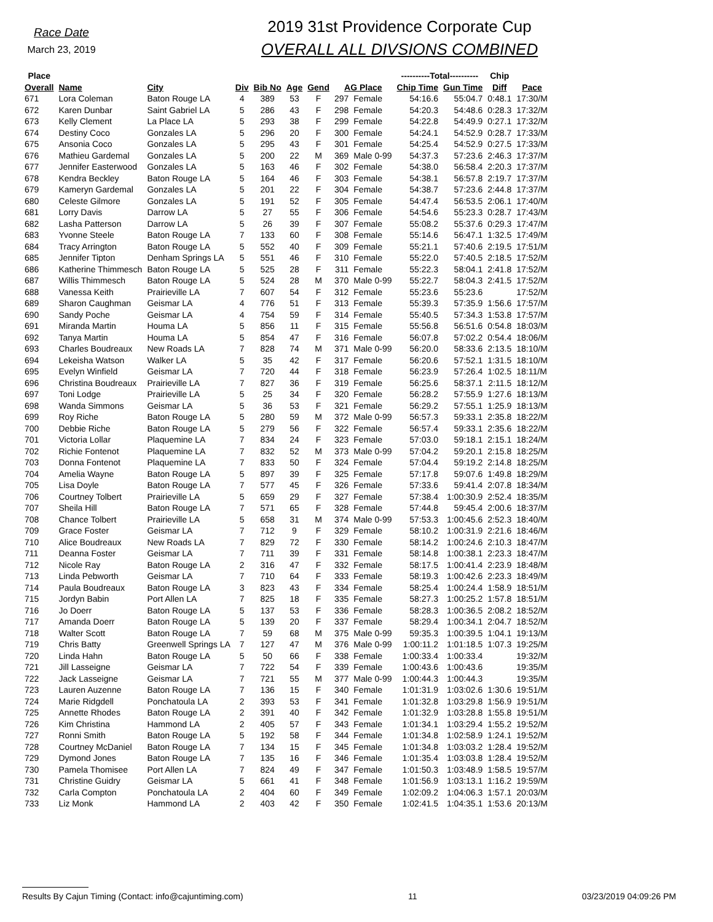Race Date
March 23, 2019
2019 31st Providence Corporate Cup
OVERALL ALL DIVSIONS COMBINED
| Place | | | | | | | | | ----------Total---------- | | Chip | |
| --- | --- | --- | --- | --- | --- | --- | --- | --- | --- | --- | --- | --- |
| Overall | Name | City | Div | Bib No | Age | Gend | AG Place | | Chip Time | Gun Time | Diff | Pace |
| 671 | Lora Coleman | Baton Rouge LA | 4 | 389 | 53 | F | 297 | Female | 54:16.6 | 55:04.7 | 0:48.1 | 17:30/M |
| 672 | Karen Dunbar | Saint Gabriel LA | 5 | 286 | 43 | F | 298 | Female | 54:20.3 | 54:48.6 | 0:28.3 | 17:32/M |
| 673 | Kelly Clement | La Place LA | 5 | 293 | 38 | F | 299 | Female | 54:22.8 | 54:49.9 | 0:27.1 | 17:32/M |
| 674 | Destiny Coco | Gonzales LA | 5 | 296 | 20 | F | 300 | Female | 54:24.1 | 54:52.9 | 0:28.7 | 17:33/M |
| 675 | Ansonia Coco | Gonzales LA | 5 | 295 | 43 | F | 301 | Female | 54:25.4 | 54:52.9 | 0:27.5 | 17:33/M |
| 676 | Mathieu Gardemal | Gonzales LA | 5 | 200 | 22 | M | 369 | Male 0-99 | 54:37.3 | 57:23.6 | 2:46.3 | 17:37/M |
| 677 | Jennifer Easterwood | Gonzales LA | 5 | 163 | 46 | F | 302 | Female | 54:38.0 | 56:58.4 | 2:20.3 | 17:37/M |
| 678 | Kendra Beckley | Baton Rouge LA | 5 | 164 | 46 | F | 303 | Female | 54:38.1 | 56:57.8 | 2:19.7 | 17:37/M |
| 679 | Kameryn Gardemal | Gonzales LA | 5 | 201 | 22 | F | 304 | Female | 54:38.7 | 57:23.6 | 2:44.8 | 17:37/M |
| 680 | Celeste Gilmore | Gonzales LA | 5 | 191 | 52 | F | 305 | Female | 54:47.4 | 56:53.5 | 2:06.1 | 17:40/M |
| 681 | Lorry Davis | Darrow LA | 5 | 27 | 55 | F | 306 | Female | 54:54.6 | 55:23.3 | 0:28.7 | 17:43/M |
| 682 | Lasha Patterson | Darrow LA | 5 | 26 | 39 | F | 307 | Female | 55:08.2 | 55:37.6 | 0:29.3 | 17:47/M |
| 683 | Yvonne Steele | Baton Rouge LA | 7 | 133 | 60 | F | 308 | Female | 55:14.6 | 56:47.1 | 1:32.5 | 17:49/M |
| 684 | Tracy Arrington | Baton Rouge LA | 5 | 552 | 40 | F | 309 | Female | 55:21.1 | 57:40.6 | 2:19.5 | 17:51/M |
| 685 | Jennifer Tipton | Denham Springs LA | 5 | 551 | 46 | F | 310 | Female | 55:22.0 | 57:40.5 | 2:18.5 | 17:52/M |
| 686 | Katherine Thimmesch | Baton Rouge LA | 5 | 525 | 28 | F | 311 | Female | 55:22.3 | 58:04.1 | 2:41.8 | 17:52/M |
| 687 | Willis Thimmesch | Baton Rouge LA | 5 | 524 | 28 | M | 370 | Male 0-99 | 55:22.7 | 58:04.3 | 2:41.5 | 17:52/M |
| 688 | Vanessa Keith | Prairieville LA | 7 | 607 | 54 | F | 312 | Female | 55:23.6 | 55:23.6 | | 17:52/M |
| 689 | Sharon Caughman | Geismar LA | 4 | 776 | 51 | F | 313 | Female | 55:39.3 | 57:35.9 | 1:56.6 | 17:57/M |
| 690 | Sandy Poche | Geismar LA | 4 | 754 | 59 | F | 314 | Female | 55:40.5 | 57:34.3 | 1:53.8 | 17:57/M |
| 691 | Miranda Martin | Houma LA | 5 | 856 | 11 | F | 315 | Female | 55:56.8 | 56:51.6 | 0:54.8 | 18:03/M |
| 692 | Tanya Martin | Houma LA | 5 | 854 | 47 | F | 316 | Female | 56:07.8 | 57:02.2 | 0:54.4 | 18:06/M |
| 693 | Charles Boudreaux | New Roads LA | 7 | 828 | 74 | M | 371 | Male 0-99 | 56:20.0 | 58:33.6 | 2:13.5 | 18:10/M |
| 694 | Lekeisha Watson | Walker LA | 5 | 35 | 42 | F | 317 | Female | 56:20.6 | 57:52.1 | 1:31.5 | 18:10/M |
| 695 | Evelyn Winfield | Geismar LA | 7 | 720 | 44 | F | 318 | Female | 56:23.9 | 57:26.4 | 1:02.5 | 18:11/M |
| 696 | Christina Boudreaux | Prairieville LA | 7 | 827 | 36 | F | 319 | Female | 56:25.6 | 58:37.1 | 2:11.5 | 18:12/M |
| 697 | Toni Lodge | Prairieville LA | 5 | 25 | 34 | F | 320 | Female | 56:28.2 | 57:55.9 | 1:27.6 | 18:13/M |
| 698 | Wanda Simmons | Geismar LA | 5 | 36 | 53 | F | 321 | Female | 56:29.2 | 57:55.1 | 1:25.9 | 18:13/M |
| 699 | Roy Riche | Baton Rouge LA | 5 | 280 | 59 | M | 372 | Male 0-99 | 56:57.3 | 59:33.1 | 2:35.8 | 18:22/M |
| 700 | Debbie Riche | Baton Rouge LA | 5 | 279 | 56 | F | 322 | Female | 56:57.4 | 59:33.1 | 2:35.6 | 18:22/M |
| 701 | Victoria Lollar | Plaquemine LA | 7 | 834 | 24 | F | 323 | Female | 57:03.0 | 59:18.1 | 2:15.1 | 18:24/M |
| 702 | Richie Fontenot | Plaquemine LA | 7 | 832 | 52 | M | 373 | Male 0-99 | 57:04.2 | 59:20.1 | 2:15.8 | 18:25/M |
| 703 | Donna Fontenot | Plaquemine LA | 7 | 833 | 50 | F | 324 | Female | 57:04.4 | 59:19.2 | 2:14.8 | 18:25/M |
| 704 | Amelia Wayne | Baton Rouge LA | 5 | 897 | 39 | F | 325 | Female | 57:17.8 | 59:07.6 | 1:49.8 | 18:29/M |
| 705 | Lisa Doyle | Baton Rouge LA | 7 | 577 | 45 | F | 326 | Female | 57:33.6 | 59:41.4 | 2:07.8 | 18:34/M |
| 706 | Courtney Tolbert | Prairieville LA | 5 | 659 | 29 | F | 327 | Female | 57:38.4 | 1:00:30.9 | 2:52.4 | 18:35/M |
| 707 | Sheila Hill | Baton Rouge LA | 7 | 571 | 65 | F | 328 | Female | 57:44.8 | 59:45.4 | 2:00.6 | 18:37/M |
| 708 | Chance Tolbert | Prairieville LA | 5 | 658 | 31 | M | 374 | Male 0-99 | 57:53.3 | 1:00:45.6 | 2:52.3 | 18:40/M |
| 709 | Grace Foster | Geismar LA | 7 | 712 | 9 | F | 329 | Female | 58:10.2 | 1:00:31.9 | 2:21.6 | 18:46/M |
| 710 | Alice Boudreaux | New Roads LA | 7 | 829 | 72 | F | 330 | Female | 58:14.2 | 1:00:24.6 | 2:10.3 | 18:47/M |
| 711 | Deanna Foster | Geismar LA | 7 | 711 | 39 | F | 331 | Female | 58:14.8 | 1:00:38.1 | 2:23.3 | 18:47/M |
| 712 | Nicole Ray | Baton Rouge LA | 2 | 316 | 47 | F | 332 | Female | 58:17.5 | 1:00:41.4 | 2:23.9 | 18:48/M |
| 713 | Linda Pebworth | Geismar LA | 7 | 710 | 64 | F | 333 | Female | 58:19.3 | 1:00:42.6 | 2:23.3 | 18:49/M |
| 714 | Paula Boudreaux | Baton Rouge LA | 3 | 823 | 43 | F | 334 | Female | 58:25.4 | 1:00:24.4 | 1:58.9 | 18:51/M |
| 715 | Jordyn Babin | Port Allen LA | 7 | 825 | 18 | F | 335 | Female | 58:27.3 | 1:00:25.2 | 1:57.8 | 18:51/M |
| 716 | Jo Doerr | Baton Rouge LA | 5 | 137 | 53 | F | 336 | Female | 58:28.3 | 1:00:36.5 | 2:08.2 | 18:52/M |
| 717 | Amanda Doerr | Baton Rouge LA | 5 | 139 | 20 | F | 337 | Female | 58:29.4 | 1:00:34.1 | 2:04.7 | 18:52/M |
| 718 | Walter Scott | Baton Rouge LA | 7 | 59 | 68 | M | 375 | Male 0-99 | 59:35.3 | 1:00:39.5 | 1:04.1 | 19:13/M |
| 719 | Chris Batty | Greenwell Springs LA | 7 | 127 | 47 | M | 376 | Male 0-99 | 1:00:11.2 | 1:01:18.5 | 1:07.3 | 19:25/M |
| 720 | Linda Hahn | Baton Rouge LA | 5 | 50 | 66 | F | 338 | Female | 1:00:33.4 | 1:00:33.4 | | 19:32/M |
| 721 | Jill Lasseigne | Geismar LA | 7 | 722 | 54 | F | 339 | Female | 1:00:43.6 | 1:00:43.6 | | 19:35/M |
| 722 | Jack Lasseigne | Geismar LA | 7 | 721 | 55 | M | 377 | Male 0-99 | 1:00:44.3 | 1:00:44.3 | | 19:35/M |
| 723 | Lauren Auzenne | Baton Rouge LA | 7 | 136 | 15 | F | 340 | Female | 1:01:31.9 | 1:03:02.6 | 1:30.6 | 19:51/M |
| 724 | Marie Ridgdell | Ponchatoula LA | 2 | 393 | 53 | F | 341 | Female | 1:01:32.8 | 1:03:29.8 | 1:56.9 | 19:51/M |
| 725 | Annette Rhodes | Baton Rouge LA | 2 | 391 | 40 | F | 342 | Female | 1:01:32.9 | 1:03:28.8 | 1:55.8 | 19:51/M |
| 726 | Kim Christina | Hammond LA | 2 | 405 | 57 | F | 343 | Female | 1:01:34.1 | 1:03:29.4 | 1:55.2 | 19:52/M |
| 727 | Ronni Smith | Baton Rouge LA | 5 | 192 | 58 | F | 344 | Female | 1:01:34.8 | 1:02:58.9 | 1:24.1 | 19:52/M |
| 728 | Courtney McDaniel | Baton Rouge LA | 7 | 134 | 15 | F | 345 | Female | 1:01:34.8 | 1:03:03.2 | 1:28.4 | 19:52/M |
| 729 | Dymond Jones | Baton Rouge LA | 7 | 135 | 16 | F | 346 | Female | 1:01:35.4 | 1:03:03.8 | 1:28.4 | 19:52/M |
| 730 | Pamela Thomisee | Port Allen LA | 7 | 824 | 49 | F | 347 | Female | 1:01:50.3 | 1:03:48.9 | 1:58.5 | 19:57/M |
| 731 | Christine Guidry | Geismar LA | 5 | 661 | 41 | F | 348 | Female | 1:01:56.9 | 1:03:13.1 | 1:16.2 | 19:59/M |
| 732 | Carla Compton | Ponchatoula LA | 2 | 404 | 60 | F | 349 | Female | 1:02:09.2 | 1:04:06.3 | 1:57.1 | 20:03/M |
| 733 | Liz Monk | Hammond LA | 2 | 403 | 42 | F | 350 | Female | 1:02:41.5 | 1:04:35.1 | 1:53.6 | 20:13/M |
Results By Cajun Timing (Contact: info@cajuntiming.com) 11 03/23/2019 04:09:26 PM